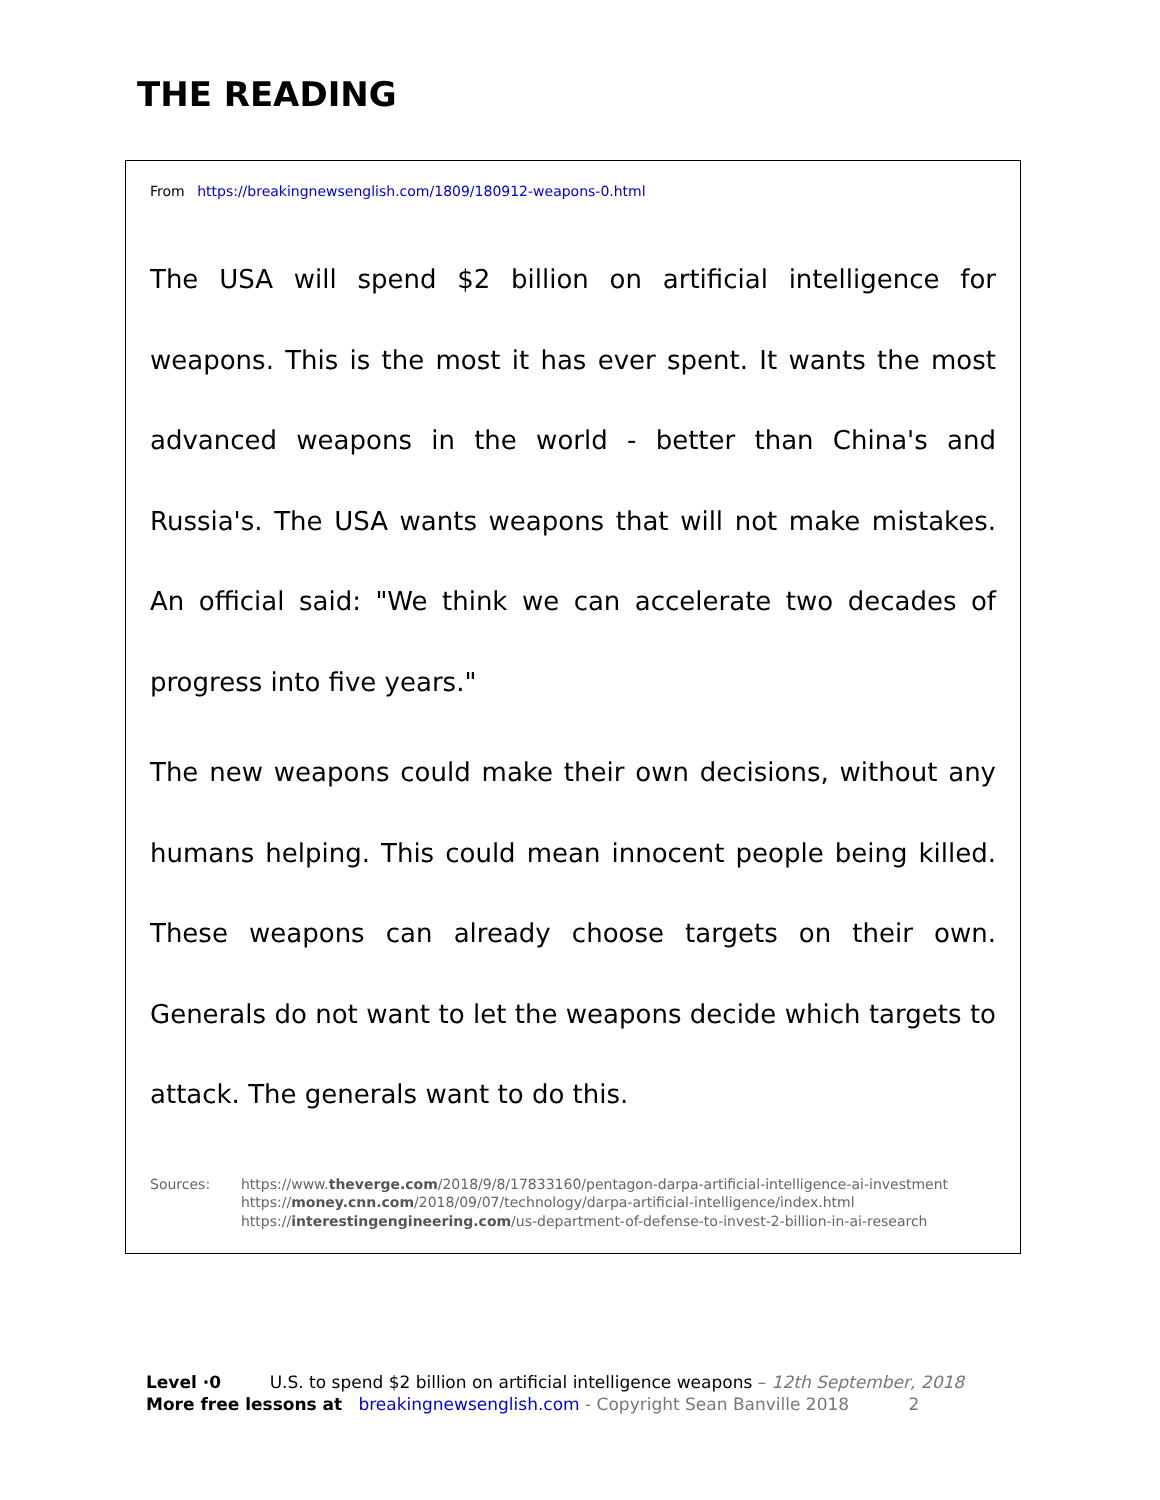THE READING
From https://breakingnewsenglish.com/1809/180912-weapons-0.html
The USA will spend $2 billion on artificial intelligence for weapons. This is the most it has ever spent. It wants the most advanced weapons in the world - better than China's and Russia's. The USA wants weapons that will not make mistakes. An official said: "We think we can accelerate two decades of progress into five years."
The new weapons could make their own decisions, without any humans helping. This could mean innocent people being killed. These weapons can already choose targets on their own. Generals do not want to let the weapons decide which targets to attack. The generals want to do this.
Sources: https://www.theverge.com/2018/9/8/17833160/pentagon-darpa-artificial-intelligence-ai-investment
https://money.cnn.com/2018/09/07/technology/darpa-artificial-intelligence/index.html
https://interestingengineering.com/us-department-of-defense-to-invest-2-billion-in-ai-research
Level ·0 U.S. to spend $2 billion on artificial intelligence weapons – 12th September, 2018
More free lessons at breakingnewsenglish.com - Copyright Sean Banville 2018 2